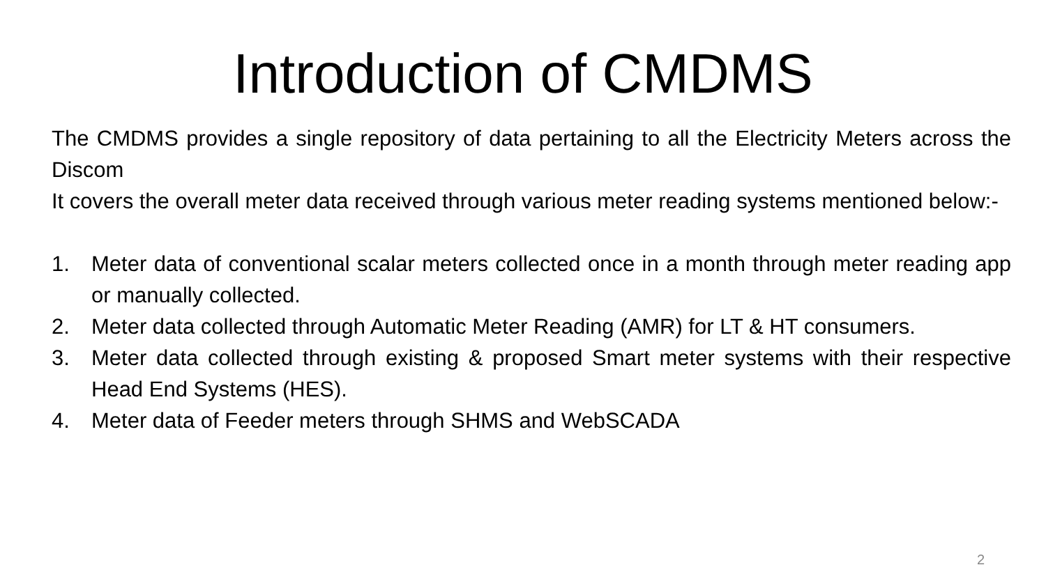Introduction of CMDMS
The CMDMS provides a single repository of data pertaining to all the Electricity Meters across the Discom
It covers the overall meter data received through various meter reading systems mentioned below:-
1. Meter data of conventional scalar meters collected once in a month through meter reading app or manually collected.
2. Meter data collected through Automatic Meter Reading (AMR) for LT & HT consumers.
3. Meter data collected through existing & proposed Smart meter systems with their respective Head End Systems (HES).
4. Meter data of Feeder meters through SHMS and WebSCADA
2